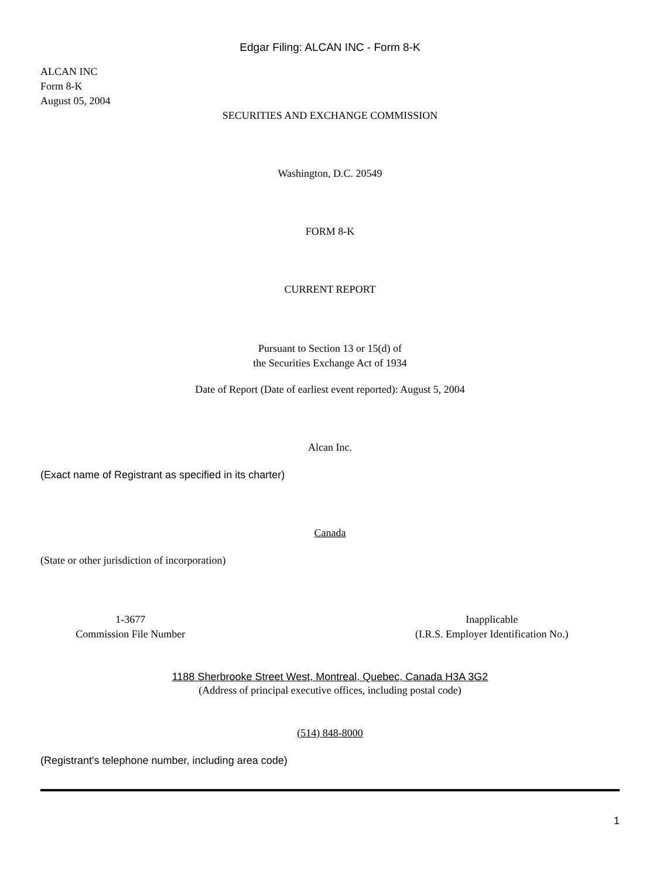Edgar Filing: ALCAN INC - Form 8-K
ALCAN INC
Form 8-K
August 05, 2004
SECURITIES AND EXCHANGE COMMISSION
Washington, D.C. 20549
FORM 8-K
CURRENT REPORT
Pursuant to Section 13 or 15(d) of
the Securities Exchange Act of 1934
Date of Report (Date of earliest event reported): August 5, 2004
Alcan Inc.
(Exact name of Registrant as specified in its charter)
Canada
(State or other jurisdiction of incorporation)
1-3677
Commission File Number
Inapplicable
(I.R.S. Employer Identification No.)
1188 Sherbrooke Street West, Montreal, Quebec, Canada H3A 3G2
(Address of principal executive offices, including postal code)
(514) 848-8000
(Registrant's telephone number, including area code)
1